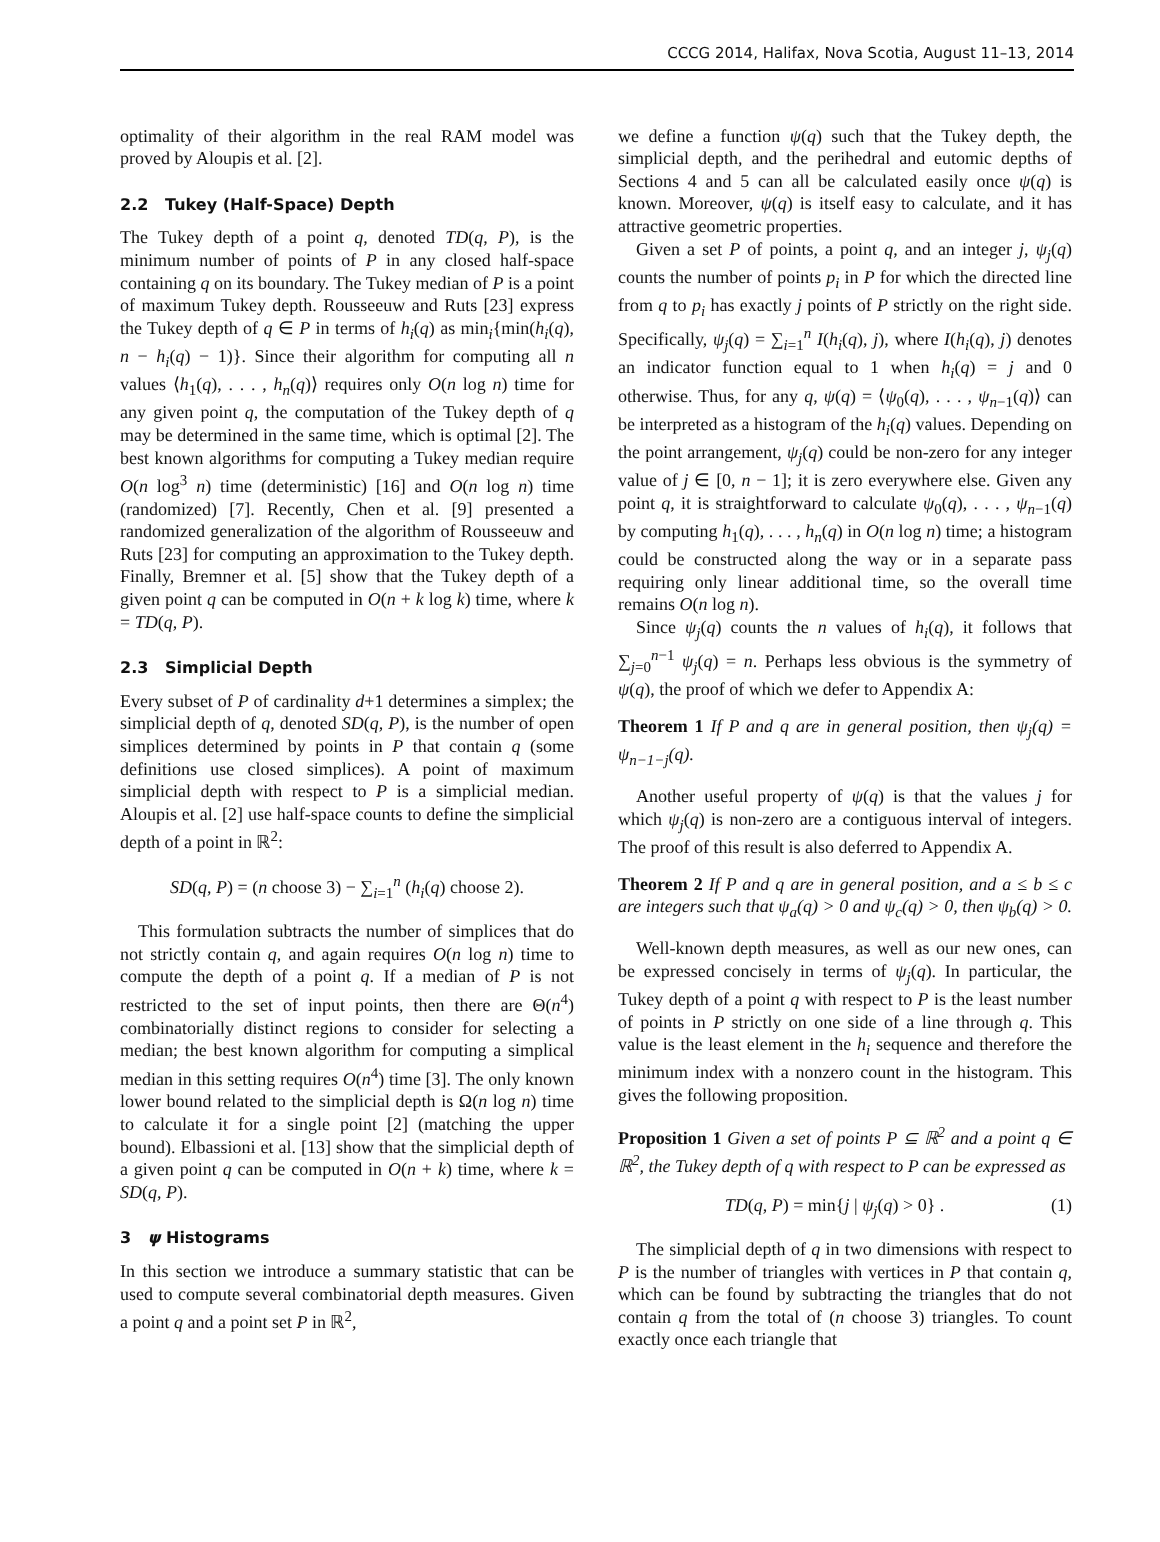CCCG 2014, Halifax, Nova Scotia, August 11–13, 2014
optimality of their algorithm in the real RAM model was proved by Aloupis et al. [2].
2.2 Tukey (Half-Space) Depth
The Tukey depth of a point q, denoted TD(q, P), is the minimum number of points of P in any closed half-space containing q on its boundary. The Tukey median of P is a point of maximum Tukey depth. Rousseeuw and Ruts [23] express the Tukey depth of q ∈ P in terms of h<sub>i</sub>(q) as min<sub>i</sub>{min(h<sub>i</sub>(q), n − h<sub>i</sub>(q) − 1)}. Since their algorithm for computing all n values ⟨h<sub>1</sub>(q), . . . , h<sub>n</sub>(q)⟩ requires only O(n log n) time for any given point q, the computation of the Tukey depth of q may be determined in the same time, which is optimal [2]. The best known algorithms for computing a Tukey median require O(n log<sup>3</sup> n) time (deterministic) [16] and O(n log n) time (randomized) [7]. Recently, Chen et al. [9] presented a randomized generalization of the algorithm of Rousseeuw and Ruts [23] for computing an approximation to the Tukey depth. Finally, Bremner et al. [5] show that the Tukey depth of a given point q can be computed in O(n + k log k) time, where k = TD(q, P).
2.3 Simplicial Depth
Every subset of P of cardinality d+1 determines a simplex; the simplicial depth of q, denoted SD(q, P), is the number of open simplices determined by points in P that contain q (some definitions use closed simplices). A point of maximum simplicial depth with respect to P is a simplicial median. Aloupis et al. [2] use half-space counts to define the simplicial depth of a point in ℝ<sup>2</sup>:
SD(q, P) = (n choose 3) − ∑<sub>i=1</sub><sup>n</sup> (h<sub>i</sub>(q) choose 2).
This formulation subtracts the number of simplices that do not strictly contain q, and again requires O(n log n) time to compute the depth of a point q. If a median of P is not restricted to the set of input points, then there are Θ(n<sup>4</sup>) combinatorially distinct regions to consider for selecting a median; the best known algorithm for computing a simplical median in this setting requires O(n<sup>4</sup>) time [3]. The only known lower bound related to the simplicial depth is Ω(n log n) time to calculate it for a single point [2] (matching the upper bound). Elbassioni et al. [13] show that the simplicial depth of a given point q can be computed in O(n + k) time, where k = SD(q, P).
3 ψ Histograms
In this section we introduce a summary statistic that can be used to compute several combinatorial depth measures. Given a point q and a point set P in ℝ<sup>2</sup>,
we define a function ψ(q) such that the Tukey depth, the simplicial depth, and the perihedral and eutomic depths of Sections 4 and 5 can all be calculated easily once ψ(q) is known. Moreover, ψ(q) is itself easy to calculate, and it has attractive geometric properties.
Given a set P of points, a point q, and an integer j, ψ<sub>j</sub>(q) counts the number of points p<sub>i</sub> in P for which the directed line from q to p<sub>i</sub> has exactly j points of P strictly on the right side. Specifically, ψ<sub>j</sub>(q) = ∑<sub>i=1</sub><sup>n</sup> I(h<sub>i</sub>(q), j), where I(h<sub>i</sub>(q), j) denotes an indicator function equal to 1 when h<sub>i</sub>(q) = j and 0 otherwise. Thus, for any q, ψ(q) = ⟨ψ<sub>0</sub>(q), . . . , ψ<sub>n−1</sub>(q)⟩ can be interpreted as a histogram of the h<sub>i</sub>(q) values. Depending on the point arrangement, ψ<sub>j</sub>(q) could be non-zero for any integer value of j ∈ [0, n − 1]; it is zero everywhere else. Given any point q, it is straightforward to calculate ψ<sub>0</sub>(q), . . . , ψ<sub>n−1</sub>(q) by computing h<sub>1</sub>(q), . . . , h<sub>n</sub>(q) in O(n log n) time; a histogram could be constructed along the way or in a separate pass requiring only linear additional time, so the overall time remains O(n log n).
Since ψ<sub>j</sub>(q) counts the n values of h<sub>i</sub>(q), it follows that ∑<sub>j=0</sub><sup>n−1</sup> ψ<sub>j</sub>(q) = n. Perhaps less obvious is the symmetry of ψ(q), the proof of which we defer to Appendix A:
Theorem 1 If P and q are in general position, then ψ<sub>j</sub>(q) = ψ<sub>n−1−j</sub>(q).
Another useful property of ψ(q) is that the values j for which ψ<sub>j</sub>(q) is non-zero are a contiguous interval of integers. The proof of this result is also deferred to Appendix A.
Theorem 2 If P and q are in general position, and a ≤ b ≤ c are integers such that ψ<sub>a</sub>(q) > 0 and ψ<sub>c</sub>(q) > 0, then ψ<sub>b</sub>(q) > 0.
Well-known depth measures, as well as our new ones, can be expressed concisely in terms of ψ<sub>j</sub>(q). In particular, the Tukey depth of a point q with respect to P is the least number of points in P strictly on one side of a line through q. This value is the least element in the h<sub>i</sub> sequence and therefore the minimum index with a nonzero count in the histogram. This gives the following proposition.
Proposition 1 Given a set of points P ⊆ ℝ<sup>2</sup> and a point q ∈ ℝ<sup>2</sup>, the Tukey depth of q with respect to P can be expressed as
TD(q, P) = min{j | ψ<sub>j</sub>(q) > 0} . (1)
The simplicial depth of q in two dimensions with respect to P is the number of triangles with vertices in P that contain q, which can be found by subtracting the triangles that do not contain q from the total of (n choose 3) triangles. To count exactly once each triangle that